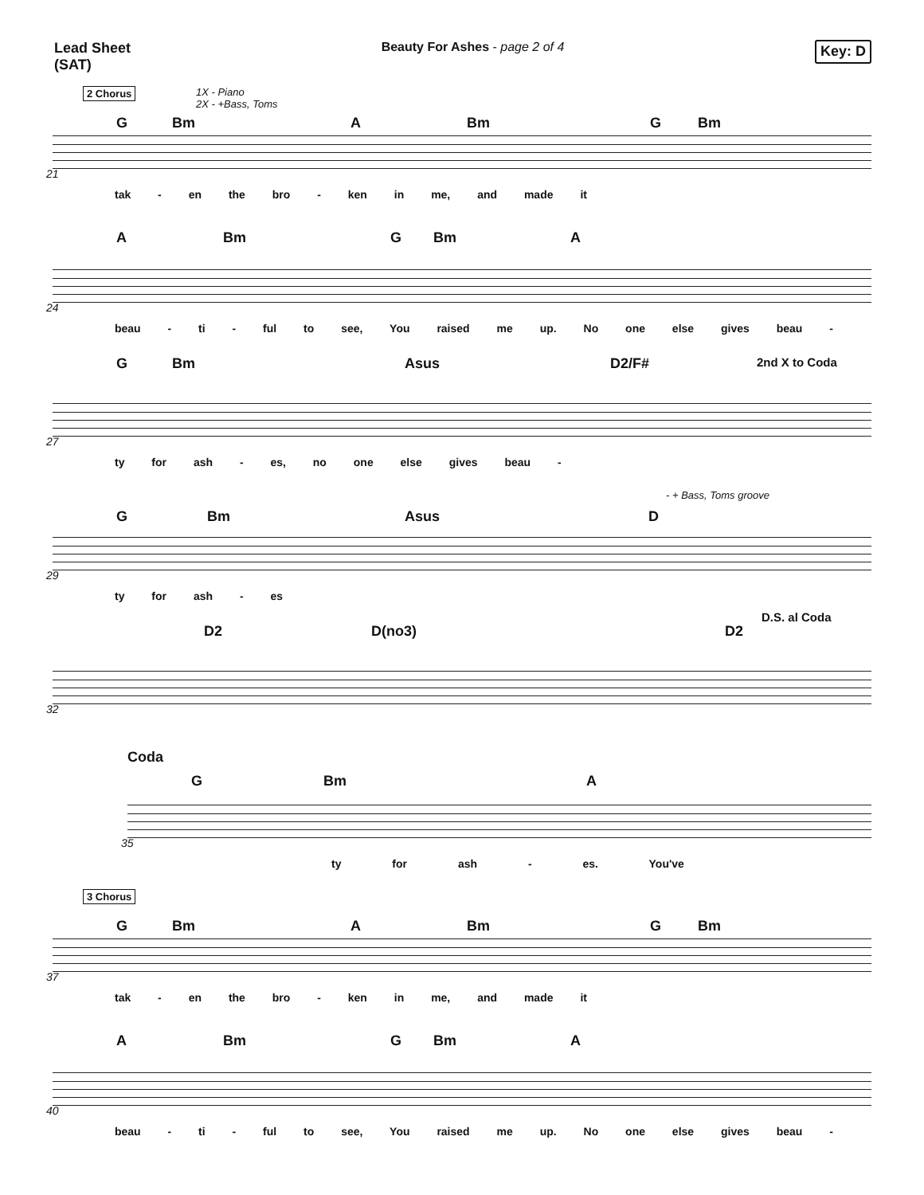Lead Sheet
(SAT)
Beauty For Ashes - page 2 of 4
Key: D
2 Chorus 1X - Piano
2X - +Bass, Toms
G Bm A Bm G Bm
21
tak - en the bro - ken in me, and made it
A Bm G Bm A
24
beau - ti - ful to see, You raised me up. No one else gives beau -
G Bm Asus D2/F# 2nd X to Coda
27
ty for ash - es, no one else gives beau -
- + Bass, Toms groove
G Bm Asus D
29
ty for ash - es
D2 D(no3) D2
D.S. al Coda
32
Coda
G Bm A
35
ty for ash - es. You've
3 Chorus
G Bm A Bm G Bm
37
tak - en the bro - ken in me, and made it
A Bm G Bm A
40
beau - ti - ful to see, You raised me up. No one else gives beau -